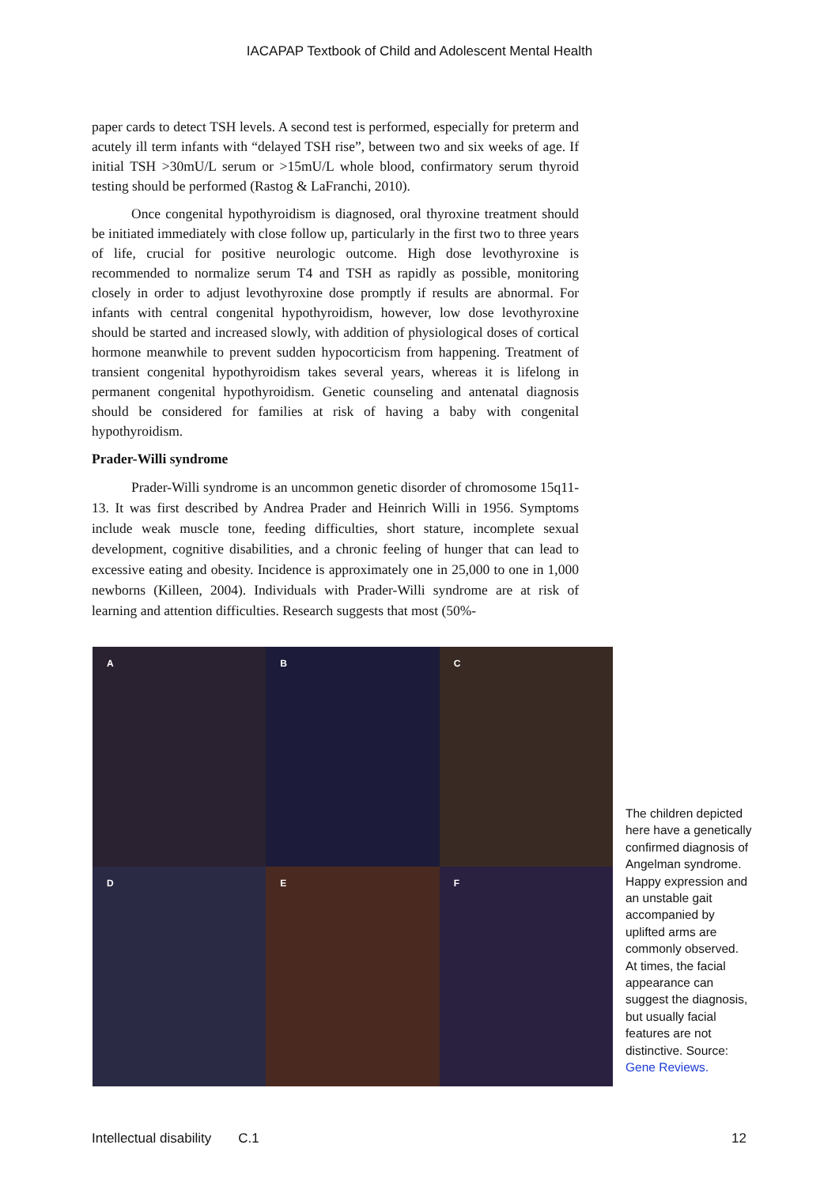IACAPAP Textbook of Child and Adolescent Mental Health
paper cards to detect TSH levels. A second test is performed, especially for preterm and acutely ill term infants with “delayed TSH rise”, between two and six weeks of age. If initial TSH >30mU/L serum or >15mU/L whole blood, confirmatory serum thyroid testing should be performed (Rastog & LaFranchi, 2010).
Once congenital hypothyroidism is diagnosed, oral thyroxine treatment should be initiated immediately with close follow up, particularly in the first two to three years of life, crucial for positive neurologic outcome. High dose levothyroxine is recommended to normalize serum T4 and TSH as rapidly as possible, monitoring closely in order to adjust levothyroxine dose promptly if results are abnormal. For infants with central congenital hypothyroidism, however, low dose levothyroxine should be started and increased slowly, with addition of physiological doses of cortical hormone meanwhile to prevent sudden hypocorticism from happening. Treatment of transient congenital hypothyroidism takes several years, whereas it is lifelong in permanent congenital hypothyroidism. Genetic counseling and antenatal diagnosis should be considered for families at risk of having a baby with congenital hypothyroidism.
Prader-Willi syndrome
Prader-Willi syndrome is an uncommon genetic disorder of chromosome 15q11-13. It was first described by Andrea Prader and Heinrich Willi in 1956. Symptoms include weak muscle tone, feeding difficulties, short stature, incomplete sexual development, cognitive disabilities, and a chronic feeling of hunger that can lead to excessive eating and obesity. Incidence is approximately one in 25,000 to one in 1,000 newborns (Killeen, 2004). Individuals with Prader-Willi syndrome are at risk of learning and attention difficulties. Research suggests that most (50%-
A
B
C
D
E
F
The children depicted here have a genetically confirmed diagnosis of Angelman syndrome. Happy expression and an unstable gait accompanied by uplifted arms are commonly observed. At times, the facial appearance can suggest the diagnosis, but usually facial features are not distinctive. Source: Gene Reviews.
Intellectual disability C.1 12